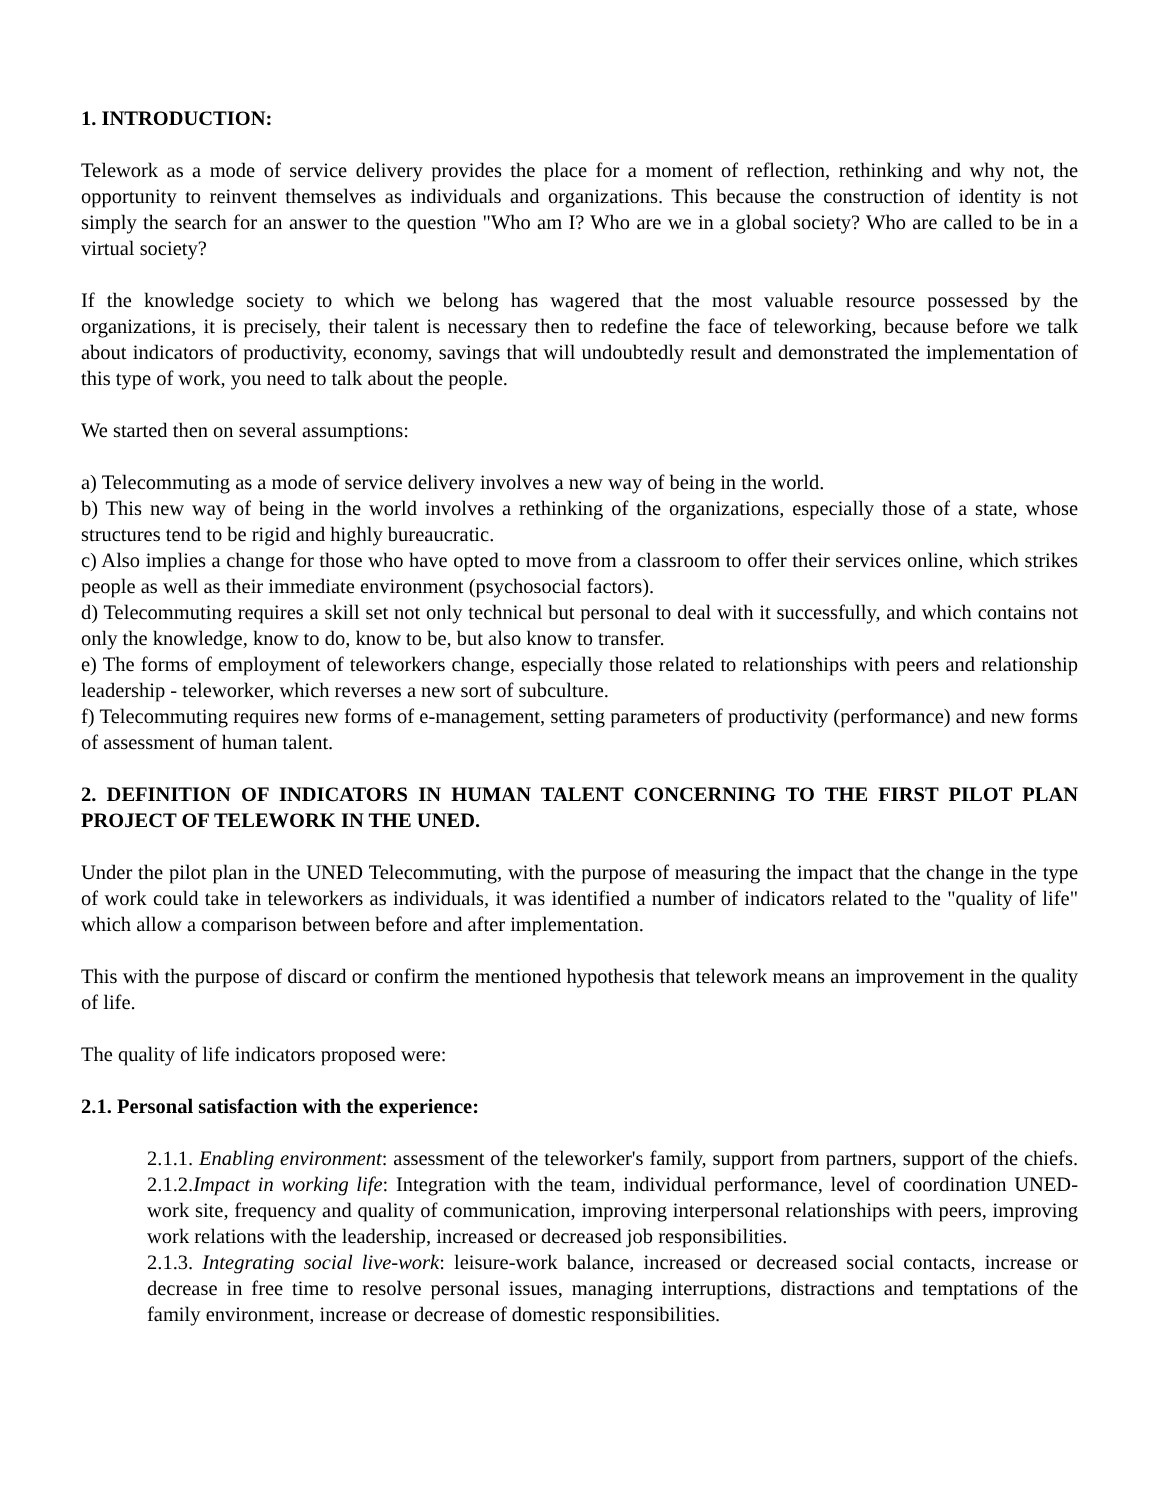1. INTRODUCTION:
Telework as a mode of service delivery provides the place for a moment of reflection, rethinking and why not, the opportunity to reinvent themselves as individuals and organizations. This because the construction of identity is not simply the search for an answer to the question "Who am I? Who are we in a global society? Who are called to be in a virtual society?
If the knowledge society to which we belong has wagered that the most valuable resource possessed by the organizations, it is precisely, their talent is necessary then to redefine the face of teleworking, because before we talk about indicators of productivity, economy, savings that will undoubtedly result and demonstrated the implementation of this type of work, you need to talk about the people.
We started then on several assumptions:
a) Telecommuting as a mode of service delivery involves a new way of being in the world.
b) This new way of being in the world involves a rethinking of the organizations, especially those of a state, whose structures tend to be rigid and highly bureaucratic.
c) Also implies a change for those who have opted to move from a classroom to offer their services online, which strikes people as well as their immediate environment (psychosocial factors).
d) Telecommuting requires a skill set not only technical but personal to deal with it successfully, and which contains not only the knowledge, know to do, know to be, but also know to transfer.
e) The forms of employment of teleworkers change, especially those related to relationships with peers and relationship leadership - teleworker, which reverses a new sort of subculture.
f) Telecommuting requires new forms of e-management, setting parameters of productivity (performance) and new forms of assessment of human talent.
2. DEFINITION OF INDICATORS IN HUMAN TALENT CONCERNING TO THE FIRST PILOT PLAN PROJECT OF TELEWORK IN THE UNED.
Under the pilot plan in the UNED Telecommuting, with the purpose of measuring the impact that the change in the type of work could take in teleworkers as individuals, it was identified a number of indicators related to the "quality of life" which allow a comparison between before and after implementation.
This with the purpose of discard or confirm the mentioned hypothesis that telework means an improvement in the quality of life.
The quality of life indicators proposed were:
2.1. Personal satisfaction with the experience:
2.1.1. Enabling environment: assessment of the teleworker's family, support from partners, support of the chiefs.
2.1.2.Impact in working life: Integration with the team, individual performance, level of coordination UNED-work site, frequency and quality of communication, improving interpersonal relationships with peers, improving work relations with the leadership, increased or decreased job responsibilities.
2.1.3. Integrating social live-work: leisure-work balance, increased or decreased social contacts, increase or decrease in free time to resolve personal issues, managing interruptions, distractions and temptations of the family environment, increase or decrease of domestic responsibilities.